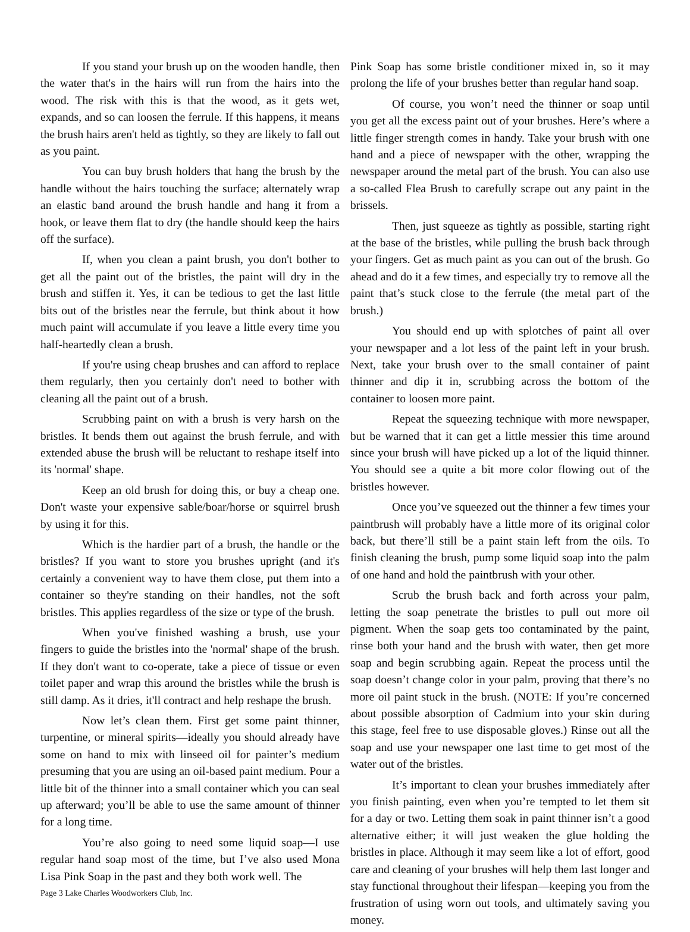If you stand your brush up on the wooden handle, then the water that's in the hairs will run from the hairs into the wood. The risk with this is that the wood, as it gets wet, expands, and so can loosen the ferrule. If this happens, it means the brush hairs aren't held as tightly, so they are likely to fall out as you paint.
You can buy brush holders that hang the brush by the handle without the hairs touching the surface; alternately wrap an elastic band around the brush handle and hang it from a hook, or leave them flat to dry (the handle should keep the hairs off the surface).
If, when you clean a paint brush, you don't bother to get all the paint out of the bristles, the paint will dry in the brush and stiffen it. Yes, it can be tedious to get the last little bits out of the bristles near the ferrule, but think about it how much paint will accumulate if you leave a little every time you half-heartedly clean a brush.
If you're using cheap brushes and can afford to replace them regularly, then you certainly don't need to bother with cleaning all the paint out of a brush.
Scrubbing paint on with a brush is very harsh on the bristles. It bends them out against the brush ferrule, and with extended abuse the brush will be reluctant to reshape itself into its 'normal' shape.
Keep an old brush for doing this, or buy a cheap one. Don't waste your expensive sable/boar/horse or squirrel brush by using it for this.
Which is the hardier part of a brush, the handle or the bristles? If you want to store you brushes upright (and it's certainly a convenient way to have them close, put them into a container so they're standing on their handles, not the soft bristles. This applies regardless of the size or type of the brush.
When you've finished washing a brush, use your fingers to guide the bristles into the 'normal' shape of the brush. If they don't want to co-operate, take a piece of tissue or even toilet paper and wrap this around the bristles while the brush is still damp. As it dries, it'll contract and help reshape the brush.
Now let’s clean them. First get some paint thinner, turpentine, or mineral spirits—ideally you should already have some on hand to mix with linseed oil for painter’s medium presuming that you are using an oil-based paint medium. Pour a little bit of the thinner into a small container which you can seal up afterward; you’ll be able to use the same amount of thinner for a long time.
You’re also going to need some liquid soap—I use regular hand soap most of the time, but I’ve also used Mona Lisa Pink Soap in the past and they both work well. The
Page 3 Lake Charles Woodworkers Club, Inc.
Pink Soap has some bristle conditioner mixed in, so it may prolong the life of your brushes better than regular hand soap.
Of course, you won’t need the thinner or soap until you get all the excess paint out of your brushes. Here’s where a little finger strength comes in handy. Take your brush with one hand and a piece of newspaper with the other, wrapping the newspaper around the metal part of the brush. You can also use a so-called Flea Brush to carefully scrape out any paint in the brissels.
Then, just squeeze as tightly as possible, starting right at the base of the bristles, while pulling the brush back through your fingers. Get as much paint as you can out of the brush. Go ahead and do it a few times, and especially try to remove all the paint that’s stuck close to the ferrule (the metal part of the brush.)
You should end up with splotches of paint all over your newspaper and a lot less of the paint left in your brush. Next, take your brush over to the small container of paint thinner and dip it in, scrubbing across the bottom of the container to loosen more paint.
Repeat the squeezing technique with more newspaper, but be warned that it can get a little messier this time around since your brush will have picked up a lot of the liquid thinner. You should see a quite a bit more color flowing out of the bristles however.
Once you’ve squeezed out the thinner a few times your paintbrush will probably have a little more of its original color back, but there’ll still be a paint stain left from the oils. To finish cleaning the brush, pump some liquid soap into the palm of one hand and hold the paintbrush with your other.
Scrub the brush back and forth across your palm, letting the soap penetrate the bristles to pull out more oil pigment. When the soap gets too contaminated by the paint, rinse both your hand and the brush with water, then get more soap and begin scrubbing again. Repeat the process until the soap doesn’t change color in your palm, proving that there’s no more oil paint stuck in the brush. (NOTE: If you’re concerned about possible absorption of Cadmium into your skin during this stage, feel free to use disposable gloves.) Rinse out all the soap and use your newspaper one last time to get most of the water out of the bristles.
It’s important to clean your brushes immediately after you finish painting, even when you’re tempted to let them sit for a day or two. Letting them soak in paint thinner isn’t a good alternative either; it will just weaken the glue holding the bristles in place. Although it may seem like a lot of effort, good care and cleaning of your brushes will help them last longer and stay functional throughout their lifespan—keeping you from the frustration of using worn out tools, and ultimately saving you money.